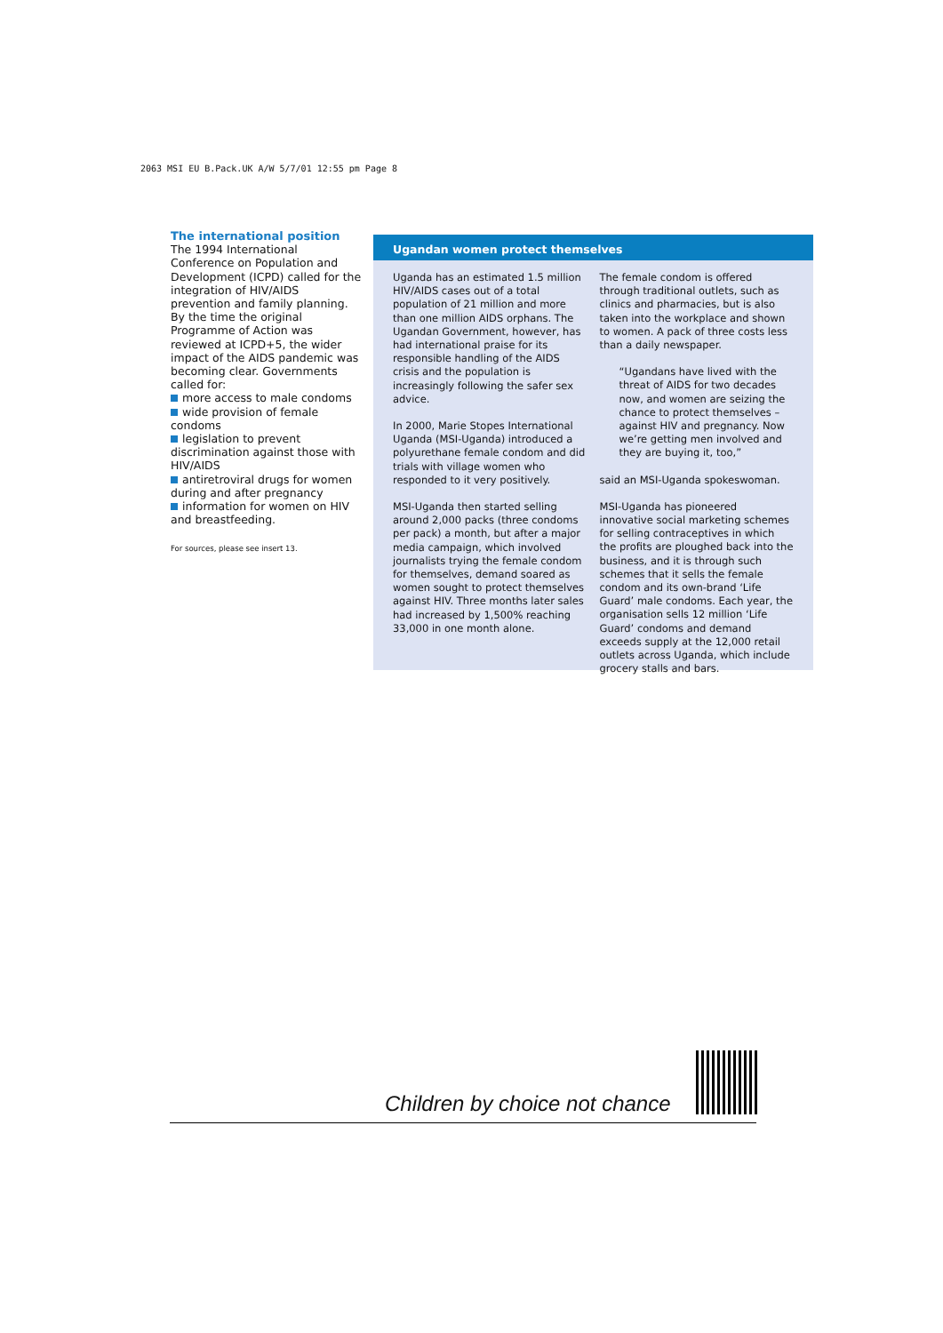2063 MSI EU B.Pack.UK A/W 5/7/01 12:55 pm Page 8
The international position
The 1994 International Conference on Population and Development (ICPD) called for the integration of HIV/AIDS prevention and family planning. By the time the original Programme of Action was reviewed at ICPD+5, the wider impact of the AIDS pandemic was becoming clear. Governments called for:
more access to male condoms
wide provision of female condoms
legislation to prevent discrimination against those with HIV/AIDS
antiretroviral drugs for women during and after pregnancy
information for women on HIV and breastfeeding.
For sources, please see insert 13.
Ugandan women protect themselves
Uganda has an estimated 1.5 million HIV/AIDS cases out of a total population of 21 million and more than one million AIDS orphans. The Ugandan Government, however, has had international praise for its responsible handling of the AIDS crisis and the population is increasingly following the safer sex advice.
In 2000, Marie Stopes International Uganda (MSI-Uganda) introduced a polyurethane female condom and did trials with village women who responded to it very positively.
MSI-Uganda then started selling around 2,000 packs (three condoms per pack) a month, but after a major media campaign, which involved journalists trying the female condom for themselves, demand soared as women sought to protect themselves against HIV. Three months later sales had increased by 1,500% reaching 33,000 in one month alone.
The female condom is offered through traditional outlets, such as clinics and pharmacies, but is also taken into the workplace and shown to women. A pack of three costs less than a daily newspaper.
“Ugandans have lived with the threat of AIDS for two decades now, and women are seizing the chance to protect themselves – against HIV and pregnancy. Now we’re getting men involved and they are buying it, too,”
said an MSI-Uganda spokeswoman.
MSI-Uganda has pioneered innovative social marketing schemes for selling contraceptives in which the profits are ploughed back into the business, and it is through such schemes that it sells the female condom and its own-brand ‘Life Guard’ male condoms. Each year, the organisation sells 12 million ‘Life Guard’ condoms and demand exceeds supply at the 12,000 retail outlets across Uganda, which include grocery stalls and bars.
Children by choice not chance